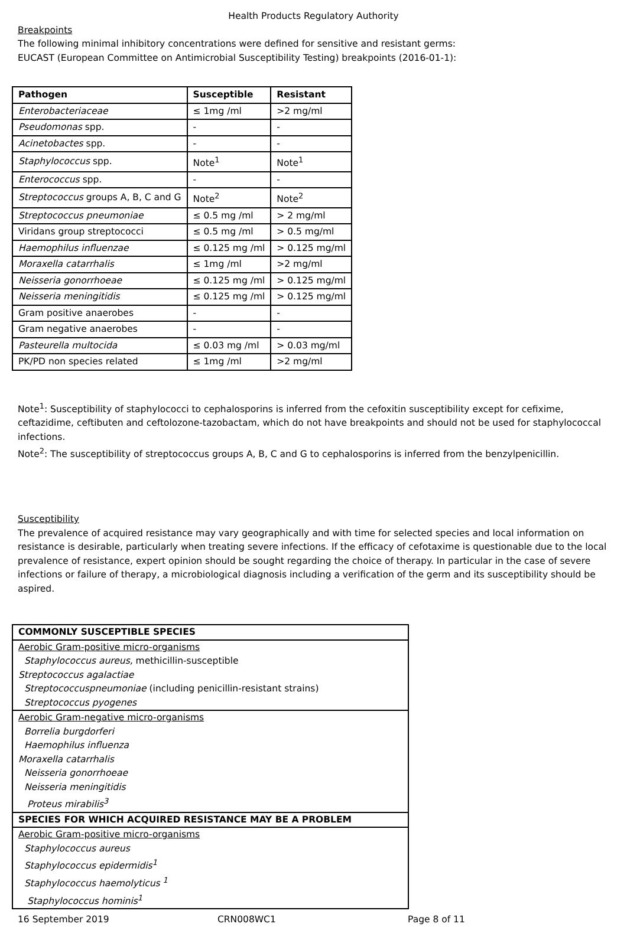Health Products Regulatory Authority
Breakpoints
The following minimal inhibitory concentrations were defined for sensitive and resistant germs:
EUCAST (European Committee on Antimicrobial Susceptibility Testing) breakpoints (2016-01-1):
| Pathogen | Susceptible | Resistant |
| --- | --- | --- |
| Enterobacteriaceae | ≤ 1mg /ml | >2 mg/ml |
| Pseudomonas spp. | - | - |
| Acinetobactes spp. | - | - |
| Staphylococcus spp. | Note<sup>1</sup> | Note<sup>1</sup> |
| Enterococcus spp. | - | - |
| Streptococcus groups A, B, C and G | Note<sup>2</sup> | Note<sup>2</sup> |
| Streptococcus pneumoniae | ≤ 0.5 mg /ml | > 2 mg/ml |
| Viridans group streptococci | ≤ 0.5 mg /ml | > 0.5 mg/ml |
| Haemophilus influenzae | ≤ 0.125 mg /ml | > 0.125 mg/ml |
| Moraxella catarrhalis | ≤ 1mg /ml | >2 mg/ml |
| Neisseria gonorrhoeae | ≤ 0.125 mg /ml | > 0.125 mg/ml |
| Neisseria meningitidis | ≤ 0.125 mg /ml | > 0.125 mg/ml |
| Gram positive anaerobes | - | - |
| Gram negative anaerobes | - | - |
| Pasteurella multocida | ≤ 0.03 mg /ml | > 0.03 mg/ml |
| PK/PD non species related | ≤ 1mg /ml | >2 mg/ml |
Note<sup>1</sup>: Susceptibility of staphylococci to cephalosporins is inferred from the cefoxitin susceptibility except for cefixime, ceftazidime, ceftibuten and ceftolozone-tazobactam, which do not have breakpoints and should not be used for staphylococcal infections.
Note<sup>2</sup>: The susceptibility of streptococcus groups A, B, C and G to cephalosporins is inferred from the benzylpenicillin.
Susceptibility
The prevalence of acquired resistance may vary geographically and with time for selected species and local information on resistance is desirable, particularly when treating severe infections. If the efficacy of cefotaxime is questionable due to the local prevalence of resistance, expert opinion should be sought regarding the choice of therapy. In particular in the case of severe infections or failure of therapy, a microbiological diagnosis including a verification of the germ and its susceptibility should be aspired.
| COMMONLY SUSCEPTIBLE SPECIES |
| Aerobic Gram-positive micro-organisms Staphylococcus aureus, methicillin-susceptible Streptococcus agalactiae Streptococcuspneumoniae (including penicillin-resistant strains) Streptococcus pyogenes |
| Aerobic Gram-negative micro-organisms Borrelia burgdorferi Haemophilus influenza Moraxella catarrhalis Neisseria gonorrhoeae Neisseria meningitidis Proteus mirabilis<sup>3</sup> |
| SPECIES FOR WHICH ACQUIRED RESISTANCE MAY BE A PROBLEM |
| Aerobic Gram-positive micro-organisms Staphylococcus aureus Staphylococcus epidermidis<sup>1</sup> Staphylococcus haemolyticus <sup>1</sup> Staphylococcus hominis<sup>1</sup> |
16 September 2019 CRN008WC1 Page 8 of 11